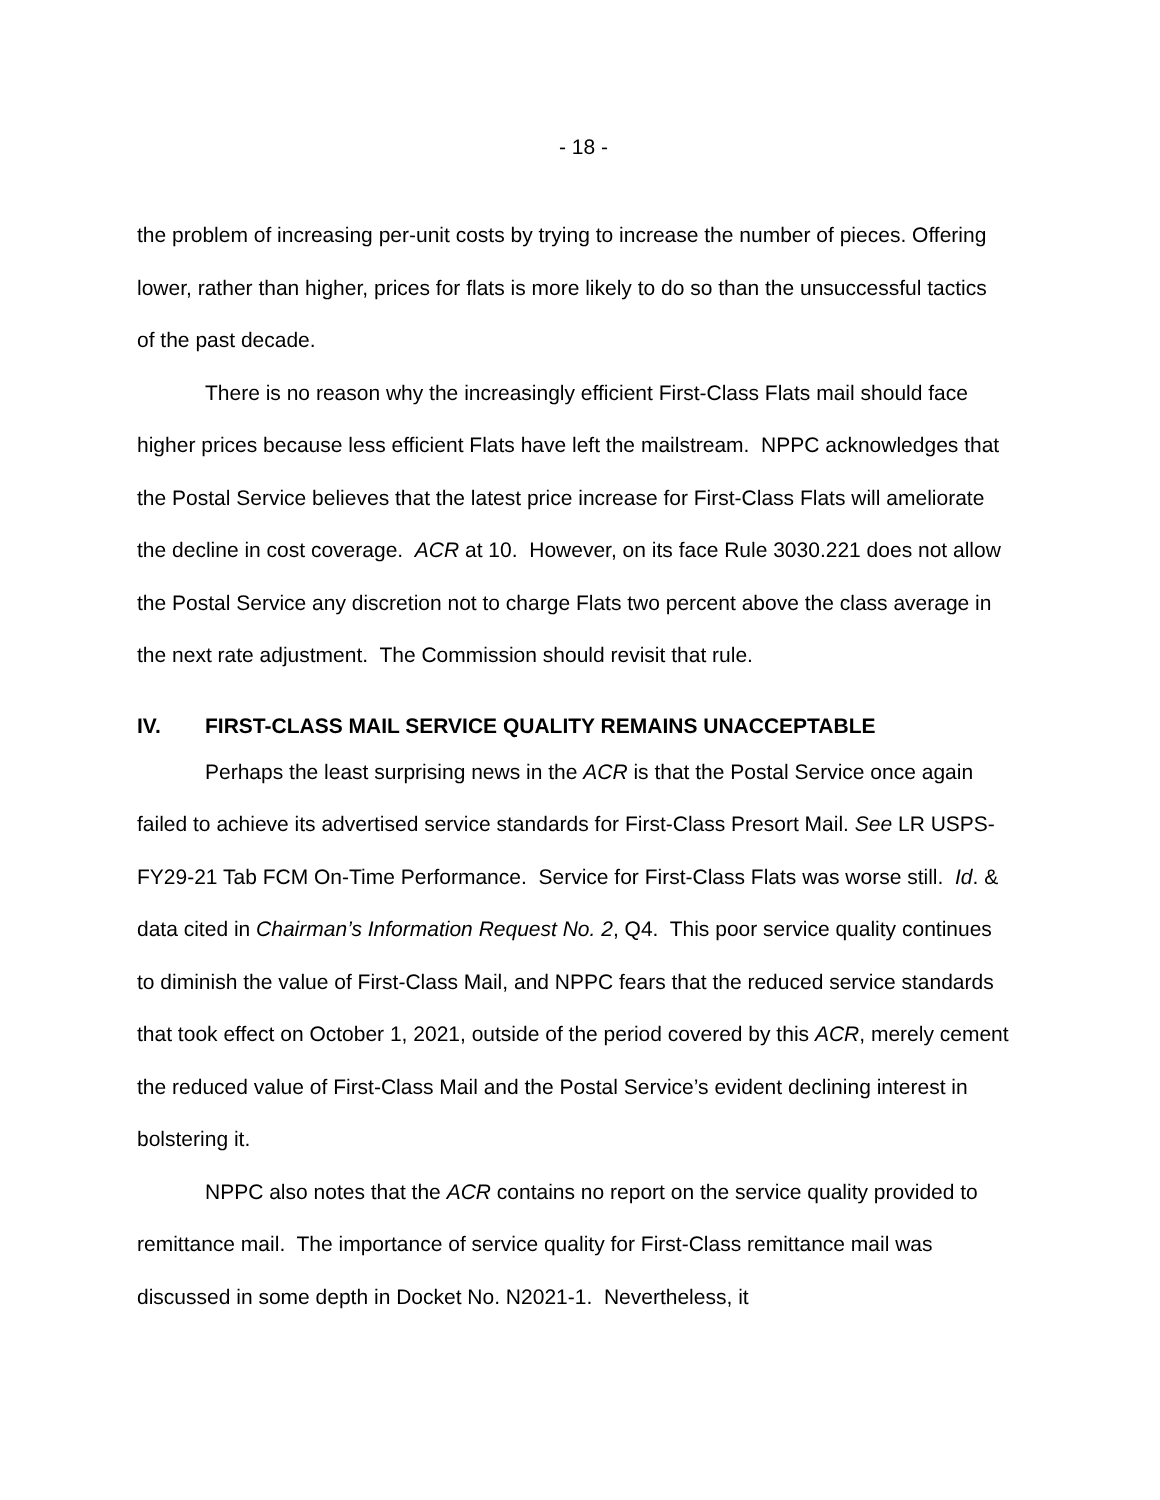- 18 -
the problem of increasing per-unit costs by trying to increase the number of pieces. Offering lower, rather than higher, prices for flats is more likely to do so than the unsuccessful tactics of the past decade.
There is no reason why the increasingly efficient First-Class Flats mail should face higher prices because less efficient Flats have left the mailstream. NPPC acknowledges that the Postal Service believes that the latest price increase for First-Class Flats will ameliorate the decline in cost coverage. ACR at 10. However, on its face Rule 3030.221 does not allow the Postal Service any discretion not to charge Flats two percent above the class average in the next rate adjustment. The Commission should revisit that rule.
IV. FIRST-CLASS MAIL SERVICE QUALITY REMAINS UNACCEPTABLE
Perhaps the least surprising news in the ACR is that the Postal Service once again failed to achieve its advertised service standards for First-Class Presort Mail. See LR USPS-FY29-21 Tab FCM On-Time Performance. Service for First-Class Flats was worse still. Id. & data cited in Chairman’s Information Request No. 2, Q4. This poor service quality continues to diminish the value of First-Class Mail, and NPPC fears that the reduced service standards that took effect on October 1, 2021, outside of the period covered by this ACR, merely cement the reduced value of First-Class Mail and the Postal Service’s evident declining interest in bolstering it.
NPPC also notes that the ACR contains no report on the service quality provided to remittance mail. The importance of service quality for First-Class remittance mail was discussed in some depth in Docket No. N2021-1. Nevertheless, it